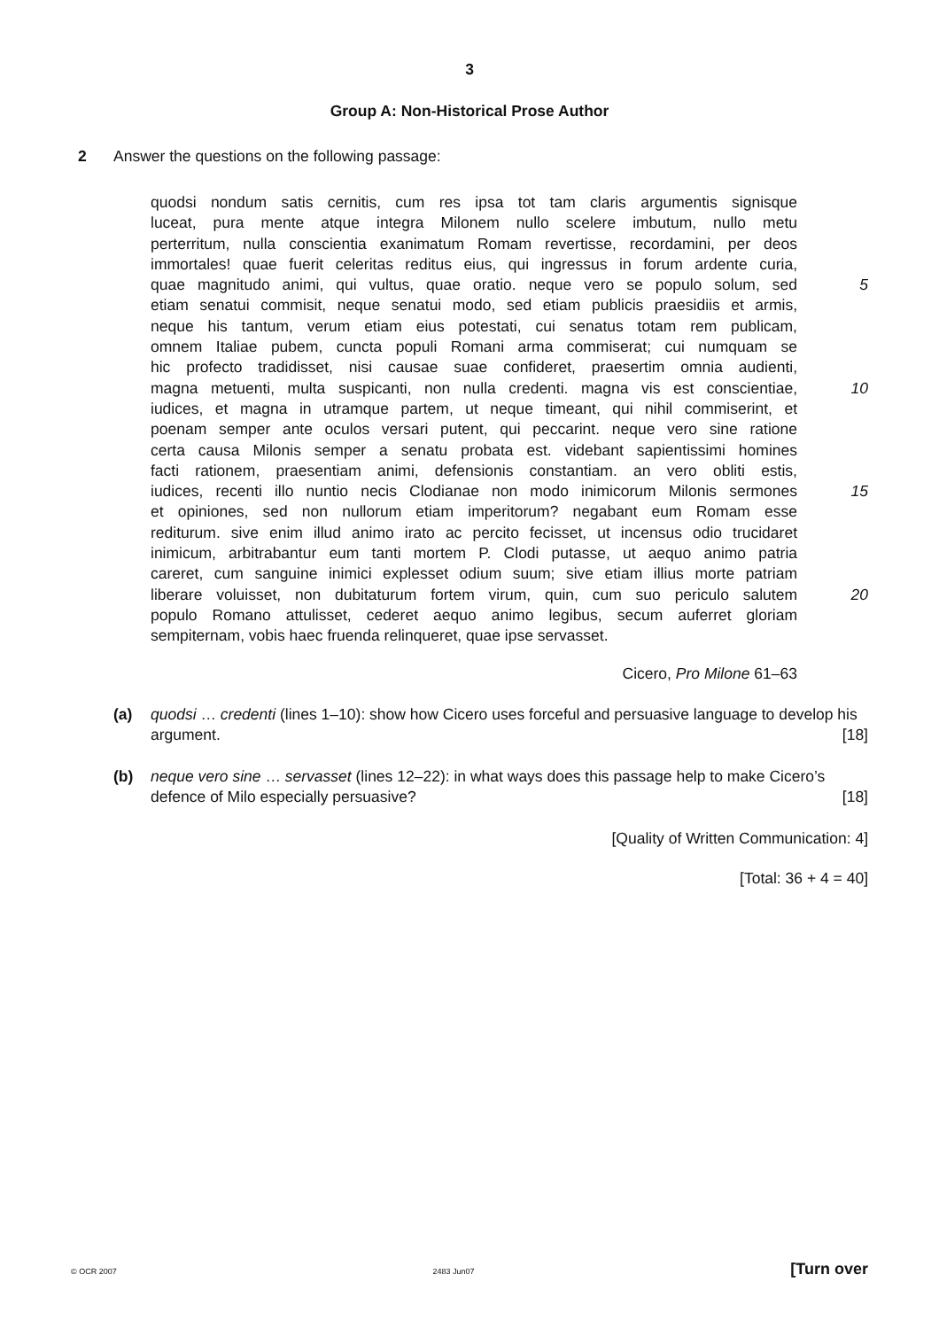3
Group A: Non-Historical Prose Author
2 Answer the questions on the following passage:
quodsi nondum satis cernitis, cum res ipsa tot tam claris argumentis signisque
luceat, pura mente atque integra Milonem nullo scelere imbutum, nullo metu
perterritum, nulla conscientia exanimatum Romam revertisse, recordamini, per deos
immortales! quae fuerit celeritas reditus eius, qui ingressus in forum ardente curia,
quae magnitudo animi, qui vultus, quae oratio. neque vero se populo solum, sed 5
etiam senatui commisit, neque senatui modo, sed etiam publicis praesidiis et armis,
neque his tantum, verum etiam eius potestati, cui senatus totam rem publicam,
omnem Italiae pubem, cuncta populi Romani arma commiserat; cui numquam se
hic profecto tradidisset, nisi causae suae confideret, praesertim omnia audienti,
magna metuenti, multa suspicanti, non nulla credenti. magna vis est conscientiae, 10
iudices, et magna in utramque partem, ut neque timeant, qui nihil commiserint, et
poenam semper ante oculos versari putent, qui peccarint. neque vero sine ratione
certa causa Milonis semper a senatu probata est. videbant sapientissimi homines
facti rationem, praesentiam animi, defensionis constantiam. an vero obliti estis,
iudices, recenti illo nuntio necis Clodianae non modo inimicorum Milonis sermones 15
et opiniones, sed non nullorum etiam imperitorum? negabant eum Romam esse
rediturum. sive enim illud animo irato ac percito fecisset, ut incensus odio trucidaret
inimicum, arbitrabantur eum tanti mortem P. Clodi putasse, ut aequo animo patria
careret, cum sanguine inimici explesset odium suum; sive etiam illius morte patriam
liberare voluisset, non dubitaturum fortem virum, quin, cum suo periculo salutem 20
populo Romano attulisset, cederet aequo animo legibus, secum auferret gloriam
sempiternam, vobis haec fruenda relinqueret, quae ipse servasset.
Cicero, Pro Milone 61–63
(a) quodsi … credenti (lines 1–10): show how Cicero uses forceful and persuasive language to develop his argument. [18]
(b) neque vero sine … servasset (lines 12–22): in what ways does this passage help to make Cicero’s defence of Milo especially persuasive? [18]
[Quality of Written Communication: 4]
[Total: 36 + 4 = 40]
© OCR 2007 2483 Jun07 [Turn over